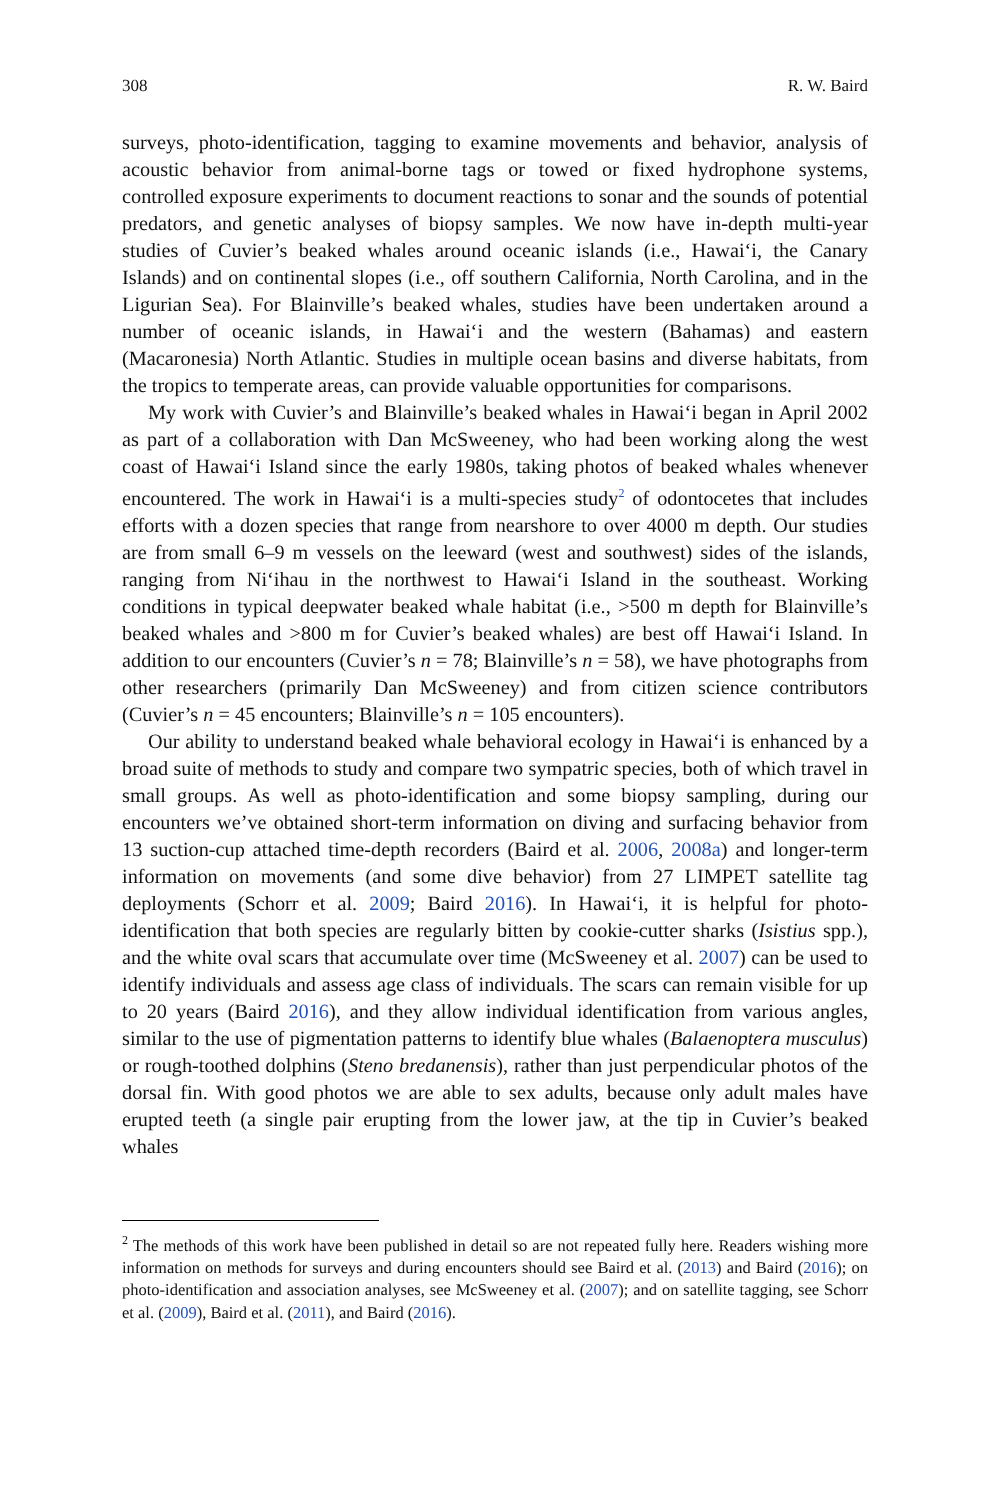308 R. W. Baird
surveys, photo-identification, tagging to examine movements and behavior, analysis of acoustic behavior from animal-borne tags or towed or fixed hydrophone systems, controlled exposure experiments to document reactions to sonar and the sounds of potential predators, and genetic analyses of biopsy samples. We now have in-depth multi-year studies of Cuvier’s beaked whales around oceanic islands (i.e., Hawai‘i, the Canary Islands) and on continental slopes (i.e., off southern California, North Carolina, and in the Ligurian Sea). For Blainville’s beaked whales, studies have been undertaken around a number of oceanic islands, in Hawai‘i and the western (Bahamas) and eastern (Macaronesia) North Atlantic. Studies in multiple ocean basins and diverse habitats, from the tropics to temperate areas, can provide valuable opportunities for comparisons.
My work with Cuvier’s and Blainville’s beaked whales in Hawai‘i began in April 2002 as part of a collaboration with Dan McSweeney, who had been working along the west coast of Hawai‘i Island since the early 1980s, taking photos of beaked whales whenever encountered. The work in Hawai‘i is a multi-species study<sup>2</sup> of odontocetes that includes efforts with a dozen species that range from nearshore to over 4000 m depth. Our studies are from small 6–9 m vessels on the leeward (west and southwest) sides of the islands, ranging from Ni‘ihau in the northwest to Hawai‘i Island in the southeast. Working conditions in typical deepwater beaked whale habitat (i.e., >500 m depth for Blainville’s beaked whales and >800 m for Cuvier’s beaked whales) are best off Hawai‘i Island. In addition to our encounters (Cuvier’s n = 78; Blainville’s n = 58), we have photographs from other researchers (primarily Dan McSweeney) and from citizen science contributors (Cuvier’s n = 45 encounters; Blainville’s n = 105 encounters).
Our ability to understand beaked whale behavioral ecology in Hawai‘i is enhanced by a broad suite of methods to study and compare two sympatric species, both of which travel in small groups. As well as photo-identification and some biopsy sampling, during our encounters we’ve obtained short-term information on diving and surfacing behavior from 13 suction-cup attached time-depth recorders (Baird et al. 2006, 2008a) and longer-term information on movements (and some dive behavior) from 27 LIMPET satellite tag deployments (Schorr et al. 2009; Baird 2016). In Hawai‘i, it is helpful for photo-identification that both species are regularly bitten by cookie-cutter sharks (Isistius spp.), and the white oval scars that accumulate over time (McSweeney et al. 2007) can be used to identify individuals and assess age class of individuals. The scars can remain visible for up to 20 years (Baird 2016), and they allow individual identification from various angles, similar to the use of pigmentation patterns to identify blue whales (Balaenoptera musculus) or rough-toothed dolphins (Steno bredanensis), rather than just perpendicular photos of the dorsal fin. With good photos we are able to sex adults, because only adult males have erupted teeth (a single pair erupting from the lower jaw, at the tip in Cuvier’s beaked whales
<sup>2</sup> The methods of this work have been published in detail so are not repeated fully here. Readers wishing more information on methods for surveys and during encounters should see Baird et al. (2013) and Baird (2016); on photo-identification and association analyses, see McSweeney et al. (2007); and on satellite tagging, see Schorr et al. (2009), Baird et al. (2011), and Baird (2016).